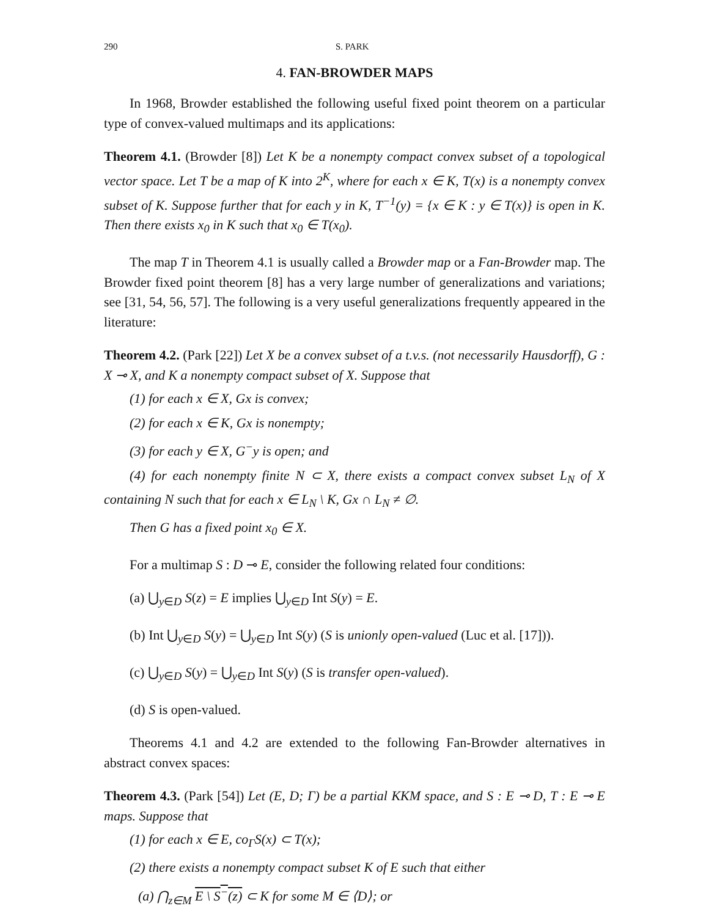290 S. PARK
4. FAN-BROWDER MAPS
In 1968, Browder established the following useful fixed point theorem on a particular type of convex-valued multimaps and its applications:
Theorem 4.1. (Browder [8]) Let K be a nonempty compact convex subset of a topological vector space. Let T be a map of K into 2<sup>K</sup>, where for each x ∈ K, T(x) is a nonempty convex subset of K. Suppose further that for each y in K, T<sup>−1</sup>(y) = {x ∈ K : y ∈ T(x)} is open in K. Then there exists x<sub>0</sub> in K such that x<sub>0</sub> ∈ T(x<sub>0</sub>).
The map T in Theorem 4.1 is usually called a Browder map or a Fan-Browder map. The Browder fixed point theorem [8] has a very large number of generalizations and variations; see [31, 54, 56, 57]. The following is a very useful generalizations frequently appeared in the literature:
Theorem 4.2. (Park [22]) Let X be a convex subset of a t.v.s. (not necessarily Hausdorff), G : X ⊸ X, and K a nonempty compact subset of X. Suppose that
(1) for each x ∈ X, Gx is convex;
(2) for each x ∈ K, Gx is nonempty;
(3) for each y ∈ X, G<sup>−</sup>y is open; and
(4) for each nonempty finite N ⊂ X, there exists a compact convex subset L<sub>N</sub> of X containing N such that for each x ∈ L<sub>N</sub> \ K, Gx ∩ L<sub>N</sub> ≠ ∅.
Then G has a fixed point x<sub>0</sub> ∈ X.
For a multimap S : D ⊸ E, consider the following related four conditions:
(a) ⋃<sub>y∈D</sub> S(z) = E implies ⋃<sub>y∈D</sub> Int S(y) = E.
(b) Int ⋃<sub>y∈D</sub> S(y) = ⋃<sub>y∈D</sub> Int S(y) (S is unionly open-valued (Luc et al. [17])).
(c) ⋃<sub>y∈D</sub> S(y) = ⋃<sub>y∈D</sub> Int S(y) (S is transfer open-valued).
(d) S is open-valued.
Theorems 4.1 and 4.2 are extended to the following Fan-Browder alternatives in abstract convex spaces:
Theorem 4.3. (Park [54]) Let (E, D; Γ) be a partial KKM space, and S : E ⊸ D, T : E ⊸ E maps. Suppose that
(1) for each x ∈ E, co<sub>Γ</sub>S(x) ⊂ T(x);
(2) there exists a nonempty compact subset K of E such that either
(a) ⋂<sub>z∈M</sub> E \ S<sup>−</sup>(z) ⊂ K for some M ∈ ⟨D⟩; or